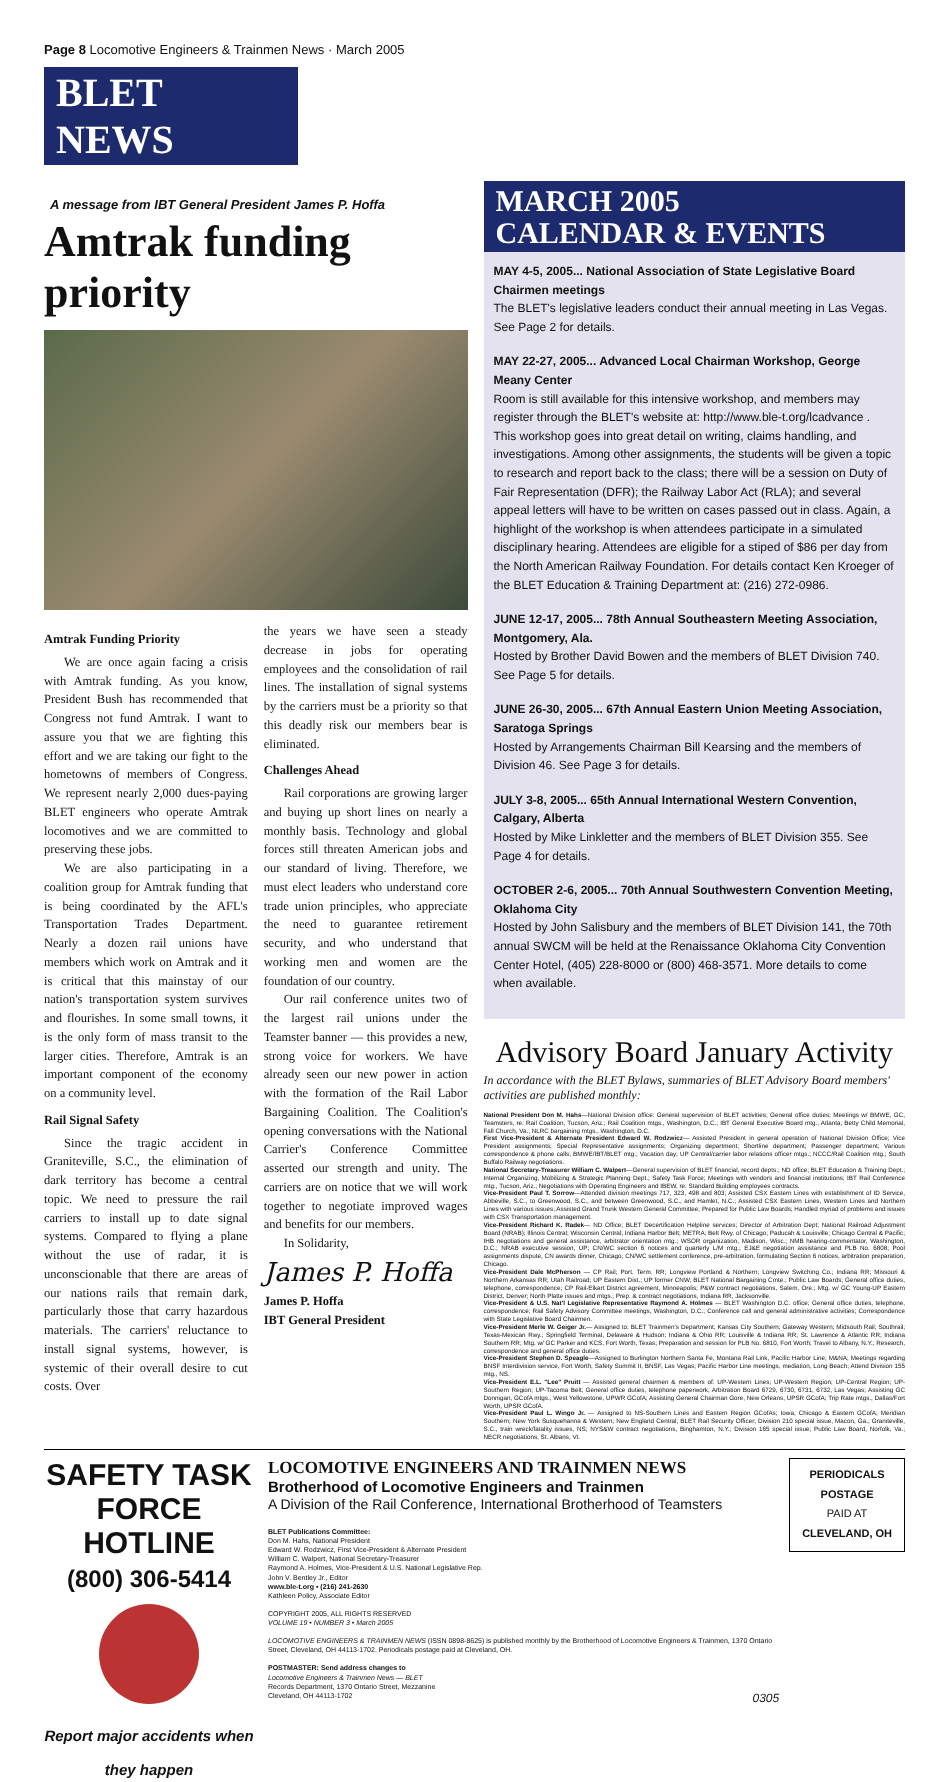Page 8 Locomotive Engineers & Trainmen News · March 2005
BLET NEWS
A message from IBT General President James P. Hoffa
Amtrak funding priority
Amtrak Funding Priority
We are once again facing a crisis with Amtrak funding. As you know, President Bush has recommended that Congress not fund Amtrak. I want to assure you that we are fighting this effort and we are taking our fight to the hometowns of members of Congress. We represent nearly 2,000 dues-paying BLET engineers who operate Amtrak locomotives and we are committed to preserving these jobs.
We are also participating in a coalition group for Amtrak funding that is being coordinated by the AFL's Transportation Trades Department. Nearly a dozen rail unions have members which work on Amtrak and it is critical that this mainstay of our nation's transportation system survives and flourishes. In some small towns, it is the only form of mass transit to the larger cities. Therefore, Amtrak is an important component of the economy on a community level.
Rail Signal Safety
Since the tragic accident in Graniteville, S.C., the elimination of dark territory has become a central topic. We need to pressure the rail carriers to install up to date signal systems. Compared to flying a plane without the use of radar, it is unconscionable that there are areas of our nations rails that remain dark, particularly those that carry hazardous materials. The carriers' reluctance to install signal systems, however, is systemic of their overall desire to cut costs. Over
the years we have seen a steady decrease in jobs for operating employees and the consolidation of rail lines. The installation of signal systems by the carriers must be a priority so that this deadly risk our members bear is eliminated.
Challenges Ahead
Rail corporations are growing larger and buying up short lines on nearly a monthly basis. Technology and global forces still threaten American jobs and our standard of living. Therefore, we must elect leaders who understand core trade union principles, who appreciate the need to guarantee retirement security, and who understand that working men and women are the foundation of our country.
Our rail conference unites two of the largest rail unions under the Teamster banner — this provides a new, strong voice for workers. We have already seen our new power in action with the formation of the Rail Labor Bargaining Coalition. The Coalition's opening conversations with the National Carrier's Conference Committee asserted our strength and unity. The carriers are on notice that we will work together to negotiate improved wages and benefits for our members.
In Solidarity,
James P. Hoffa
James P. Hoffa
IBT General President
MARCH 2005
CALENDAR & EVENTS
MAY 4-5, 2005... National Association of State Legislative Board Chairmen meetings
The BLET's legislative leaders conduct their annual meeting in Las Vegas. See Page 2 for details.
MAY 22-27, 2005... Advanced Local Chairman Workshop, George Meany Center
Room is still available for this intensive workshop, and members may register through the BLET's website at: http://www.ble-t.org/lcadvance . This workshop goes into great detail on writing, claims handling, and investigations. Among other assignments, the students will be given a topic to research and report back to the class; there will be a session on Duty of Fair Representation (DFR); the Railway Labor Act (RLA); and several appeal letters will have to be written on cases passed out in class. Again, a highlight of the workshop is when attendees participate in a simulated disciplinary hearing. Attendees are eligible for a stiped of $86 per day from the North American Railway Foundation. For details contact Ken Kroeger of the BLET Education & Training Department at: (216) 272-0986.
JUNE 12-17, 2005... 78th Annual Southeastern Meeting Association, Montgomery, Ala.
Hosted by Brother David Bowen and the members of BLET Division 740. See Page 5 for details.
JUNE 26-30, 2005... 67th Annual Eastern Union Meeting Association, Saratoga Springs
Hosted by Arrangements Chairman Bill Kearsing and the members of Division 46. See Page 3 for details.
JULY 3-8, 2005... 65th Annual International Western Convention, Calgary, Alberta
Hosted by Mike Linkletter and the members of BLET Division 355. See Page 4 for details.
OCTOBER 2-6, 2005... 70th Annual Southwestern Convention Meeting, Oklahoma City
Hosted by John Salisbury and the members of BLET Division 141, the 70th annual SWCM will be held at the Renaissance Oklahoma City Convention Center Hotel, (405) 228-8000 or (800) 468-3571. More details to come when available.
Advisory Board January Activity
In accordance with the BLET Bylaws, summaries of BLET Advisory Board members' activities are published monthly:
National President Don M. Hahs—National Division office: General supervision of BLET activities; General office duties; Meetings w/ BMWE, GC, Teamsters, re: Rail Coalition, Tucson, Ariz.; Rail Coalition mtgs., Washington, D.C.; IBT General Executive Board mtg., Atlanta; Betty Child Memorial, Fall Church, Va.; NLRC bargaining mtgs., Washington, D.C.
First Vice-President & Alternate President Edward W. Rodzwicz— Assisted President in general operation of National Division Office; Vice President assignments; Special Representative assignments; Organizing department; Shortline department; Passenger department; Various correspondence & phone calls; BMWE/IBT/BLET mtg.; Vacation day; UP Central/carrier labor relations officer mtgs.; NCCC/Rail Coalition mtg.; South Buffalo Railway negotiations.
National Secretary-Treasurer William C. Walpert—General supervision of BLET financial, record depts.; ND office; BLET Education & Training Dept.; Internal Organizing, Mobilizing & Strategic Planning Dept.; Safety Task Force; Meetings with vendors and financial institutions; IBT Rail Conference mtg., Tucson, Ariz.; Negotiations with Operating Engineers and IBEW, re: Standard Building employees contracts.
Vice-President Paul T. Sorrow—Attended division meetings 717, 323, 498 and 803; Assisted CSX Eastern Lines with establishment of ID Service, Abbeville, S.C., to Greenwood, S.C., and between Greenwood, S.C., and Hamlet, N.C.; Assisted CSX Eastern Lines, Western Lines and Northern Lines with various issues; Assisted Grand Trunk Western General Committee; Prepared for Public Law Boards; Handled myriad of problems and issues with CSX Transportation management.
Vice-President Richard K. Radek— ND Office; BLET Decertification Helpline services; Director of Arbitration Dept; National Railroad Adjustment Board (NRAB); Illinois Central; Wisconsin Central; Indiana Harbor Belt; METRA; Belt Rwy. of Chicago; Paducah & Louisville; Chicago Central & Pacific; IHB negotiations and general assistance, arbitrator orientation mtg.; WSOR organization, Madison, Wisc.; NMB hearing-commentator, Washington, D.C.; NRAB executive session, UP; CN/WC section 6 notices and quarterly L/M mtg.; EJ&E negotiation assistance and PLB No. 6808; Pool assignments dispute, CN awards dinner, Chicago; CN/WC settlement conference, pre-arbitration, formulating Section 6 notices, arbitration preparation, Chicago.
Vice-President Dale McPherson — CP Rail; Port. Term. RR; Longview Portland & Northern; Longview Switching Co.; Indiana RR; Missouri & Northern Arkansas RR; Utah Railroad; UP Eastern Dist.; UP former CNW, BLET National Bargaining Cmte.; Public Law Boards; General office duties, telephone, correspondence; CP Rail-Elkart District agreement, Minneapolis; P&W contract negotiations, Salem, Ore.; Mtg. w/ GC Young-UP Eastern District, Denver; North Platte issues and mtgs.; Prep. & contract negotiations, Indiana RR, Jacksonville.
Vice-President & U.S. Nat'l Legislative Representative Raymond A. Holmes — BLET Washington D.C. office; General office duties, telephone, correspondence; Rail Safety Advisory Committee meetings, Washington, D.C.; Conference call and general administrative activities; Correspondence with State Legislative Board Chairmen.
Vice-President Merle W. Geiger Jr.— Assigned to: BLET Trainmen's Department; Kansas City Southern; Gateway Western; Midsouth Rail; Southrail; Texas-Mexican Rwy.; Springfield Terminal, Delaware & Hudson; Indiana & Ohio RR; Louisville & Indiana RR; St. Lawrence & Atlantic RR; Indiana Southern RR; Mtg. w/ GC Parker and KCS, Fort Worth, Texas; Preparation and session for PLB No. 6810, Fort Worth; Travel to Albany, N.Y.; Research, correspondence and general office duties.
Vice-President Stephen D. Speagle—Assigned to Burlington Northern Santa Fe, Montana Rail Link, Pacific Harbor Line; M&NA; Meetings regarding BNSF Interdivision service, Fort Worth; Safety Summit II, BNSF, Las Vegas; Pacific Harbor Line meetings, mediation, Long Beach; Attend Division 155 mtg., NS.
Vice-President E.L. "Lee" Pruitt — Assisted general chairmen & members of: UP-Western Lines; UP-Western Region; UP-Central Region; UP-Southern Region; UP-Tacoma Belt; General office duties, telephone paperwork; Arbitration Board 6729, 6730, 6731, 6732, Las Vegas; Assisting GC Donnigan, GCofA mtgs., West Yellowstone, UPWR GCofA; Assisting General Chairman Gore, New Orleans, UPSR GCofA; Trip Rate mtgs., Dallas/Fort Worth, UPSR GCofA.
Vice-President Paul L. Wingo Jr. — Assigned to NS-Southern Lines and Eastern Region GCofAs; Iowa, Chicago & Eastern GCofA; Meridian Southern; New York Susquehanna & Western; New England Central; BLET Rail Security Officer; Division 210 special issue, Macon, Ga.; Graniteville, S.C., train wreck/fatality issues, NS; NYS&W contract negotiations, Binghamton, N.Y.; Division 165 special issue; Public Law Board, Norfolk, Va.; NECR negotiations, St. Albans, Vt.
SAFETY TASK FORCE HOTLINE
(800) 306-5414
Report major accidents when they happen
LOCOMOTIVE ENGINEERS AND TRAINMEN NEWS
Brotherhood of Locomotive Engineers and Trainmen
A Division of the Rail Conference, International Brotherhood of Teamsters
BLET Publications Committee:
Don M. Hahs, National President
Edward W. Rodzwicz, First Vice-President & Alternate President
William C. Walpert, National Secretary-Treasurer
Raymond A. Holmes, Vice-President & U.S. National Legislative Rep.
John V. Bentley Jr., Editor
www.ble-t.org • (216) 241-2630
Kathleen Policy, Associate Editor
COPYRIGHT 2005, ALL RIGHTS RESERVED
VOLUME 19 • NUMBER 3 • March 2005
LOCOMOTIVE ENGINEERS & TRAINMEN NEWS (ISSN 0898-8625) is published monthly by the Brotherhood of Locomotive Engineers & Trainmen, 1370 Ontario Street, Cleveland, OH 44113-1702. Periodicals postage paid at Cleveland, OH.
POSTMASTER: Send address changes to
Locomotive Engineers & Trainmen News — BLET
Records Department, 1370 Ontario Street, Mezzanine
Cleveland, OH 44113-1702 0305
PERIODICALS
POSTAGE
PAID AT
CLEVELAND, OH